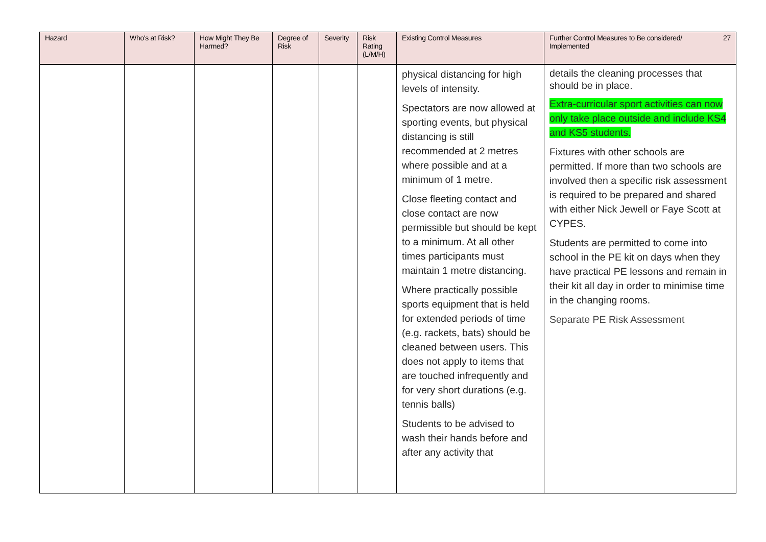| Hazard | Who's at Risk? | How Might They Be Harmed? | Degree of Risk | Severity | Risk Rating (L/M/H) | Existing Control Measures | 27 Further Control Measures to Be considered/ Implemented |
| --- | --- | --- | --- | --- | --- | --- | --- |
| | | | | | | physical distancing for high levels of intensity. Spectators are now allowed at sporting events, but physical distancing is still recommended at 2 metres where possible and at a minimum of 1 metre. Close fleeting contact and close contact are now permissible but should be kept to a minimum. At all other times participants must maintain 1 metre distancing. Where practically possible sports equipment that is held for extended periods of time (e.g. rackets, bats) should be cleaned between users. This does not apply to items that are touched infrequently and for very short durations (e.g. tennis balls) Students to be advised to wash their hands before and after any activity that | details the cleaning processes that should be in place. Extra-curricular sport activities can now only take place outside and include KS4 and KS5 students. Fixtures with other schools are permitted. If more than two schools are involved then a specific risk assessment is required to be prepared and shared with either Nick Jewell or Faye Scott at CYPES. Students are permitted to come into school in the PE kit on days when they have practical PE lessons and remain in their kit all day in order to minimise time in the changing rooms. Separate PE Risk Assessment |